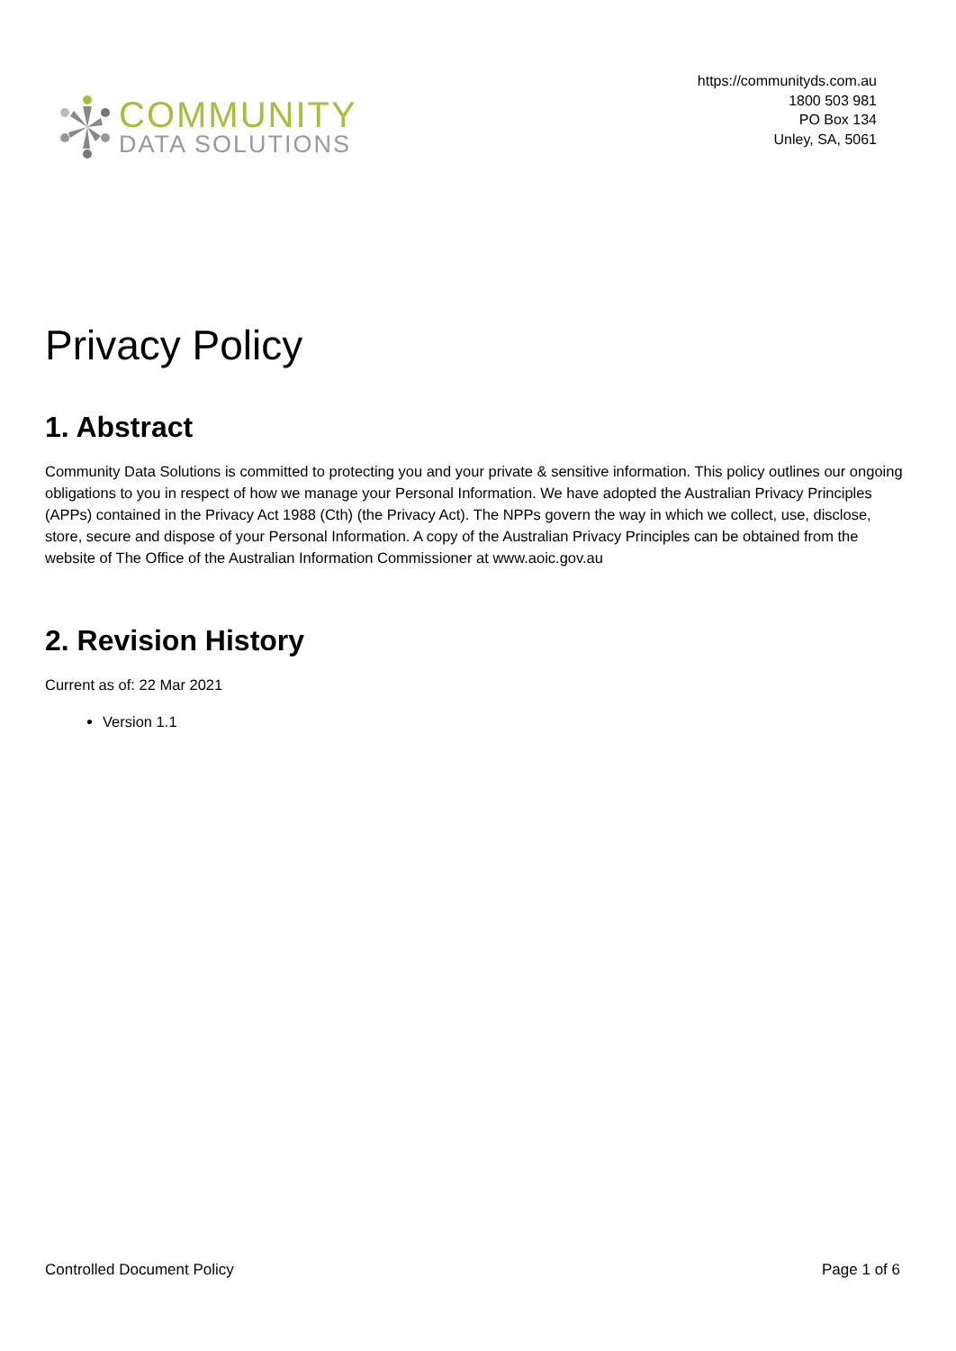COMMUNITY
DATA SOLUTIONS
https://communityds.com.au
1800 503 981
PO Box 134
Unley, SA, 5061
Privacy Policy
1. Abstract
Community Data Solutions is committed to protecting you and your private & sensitive information. This policy outlines our ongoing obligations to you in respect of how we manage your Personal Information. We have adopted the Australian Privacy Principles (APPs) contained in the Privacy Act 1988 (Cth) (the Privacy Act). The NPPs govern the way in which we collect, use, disclose, store, secure and dispose of your Personal Information. A copy of the Australian Privacy Principles can be obtained from the website of The Office of the Australian Information Commissioner at www.aoic.gov.au
2. Revision History
Current as of: 22 Mar 2021
Version 1.1
Controlled Document Policy Page 1 of 6